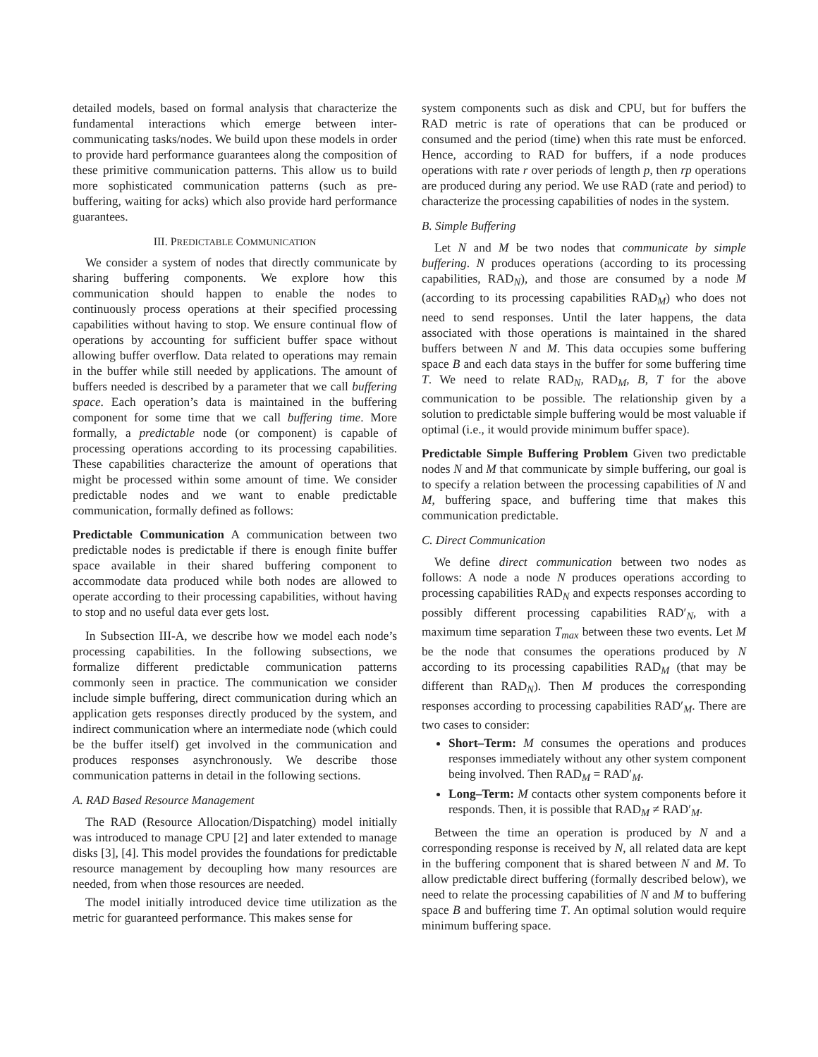detailed models, based on formal analysis that characterize the fundamental interactions which emerge between inter-communicating tasks/nodes. We build upon these models in order to provide hard performance guarantees along the composition of these primitive communication patterns. This allow us to build more sophisticated communication patterns (such as pre-buffering, waiting for acks) which also provide hard performance guarantees.
III. PREDICTABLE COMMUNICATION
We consider a system of nodes that directly communicate by sharing buffering components. We explore how this communication should happen to enable the nodes to continuously process operations at their specified processing capabilities without having to stop. We ensure continual flow of operations by accounting for sufficient buffer space without allowing buffer overflow. Data related to operations may remain in the buffer while still needed by applications. The amount of buffers needed is described by a parameter that we call buffering space. Each operation’s data is maintained in the buffering component for some time that we call buffering time. More formally, a predictable node (or component) is capable of processing operations according to its processing capabilities. These capabilities characterize the amount of operations that might be processed within some amount of time. We consider predictable nodes and we want to enable predictable communication, formally defined as follows:
Predictable Communication A communication between two predictable nodes is predictable if there is enough finite buffer space available in their shared buffering component to accommodate data produced while both nodes are allowed to operate according to their processing capabilities, without having to stop and no useful data ever gets lost.
In Subsection III-A, we describe how we model each node’s processing capabilities. In the following subsections, we formalize different predictable communication patterns commonly seen in practice. The communication we consider include simple buffering, direct communication during which an application gets responses directly produced by the system, and indirect communication where an intermediate node (which could be the buffer itself) get involved in the communication and produces responses asynchronously. We describe those communication patterns in detail in the following sections.
A. RAD Based Resource Management
The RAD (Resource Allocation/Dispatching) model initially was introduced to manage CPU [2] and later extended to manage disks [3], [4]. This model provides the foundations for predictable resource management by decoupling how many resources are needed, from when those resources are needed.
The model initially introduced device time utilization as the metric for guaranteed performance. This makes sense for
system components such as disk and CPU, but for buffers the RAD metric is rate of operations that can be produced or consumed and the period (time) when this rate must be enforced. Hence, according to RAD for buffers, if a node produces operations with rate r over periods of length p, then rp operations are produced during any period. We use RAD (rate and period) to characterize the processing capabilities of nodes in the system.
B. Simple Buffering
Let N and M be two nodes that communicate by simple buffering. N produces operations (according to its processing capabilities, RAD<sub>N</sub>), and those are consumed by a node M (according to its processing capabilities RAD<sub>M</sub>) who does not need to send responses. Until the later happens, the data associated with those operations is maintained in the shared buffers between N and M. This data occupies some buffering space B and each data stays in the buffer for some buffering time T. We need to relate RAD<sub>N</sub>, RAD<sub>M</sub>, B, T for the above communication to be possible. The relationship given by a solution to predictable simple buffering would be most valuable if optimal (i.e., it would provide minimum buffer space).
Predictable Simple Buffering Problem Given two predictable nodes N and M that communicate by simple buffering, our goal is to specify a relation between the processing capabilities of N and M, buffering space, and buffering time that makes this communication predictable.
C. Direct Communication
We define direct communication between two nodes as follows: A node a node N produces operations according to processing capabilities RAD<sub>N</sub> and expects responses according to possibly different processing capabilities RAD′<sub>N</sub>, with a maximum time separation T<sub>max</sub> between these two events. Let M be the node that consumes the operations produced by N according to its processing capabilities RAD<sub>M</sub> (that may be different than RAD<sub>N</sub>). Then M produces the corresponding responses according to processing capabilities RAD′<sub>M</sub>. There are two cases to consider:
Short–Term: M consumes the operations and produces responses immediately without any other system component being involved. Then RAD<sub>M</sub> = RAD′<sub>M</sub>.
Long–Term: M contacts other system components before it responds. Then, it is possible that RAD<sub>M</sub> ≠ RAD′<sub>M</sub>.
Between the time an operation is produced by N and a corresponding response is received by N, all related data are kept in the buffering component that is shared between N and M. To allow predictable direct buffering (formally described below), we need to relate the processing capabilities of N and M to buffering space B and buffering time T. An optimal solution would require minimum buffering space.